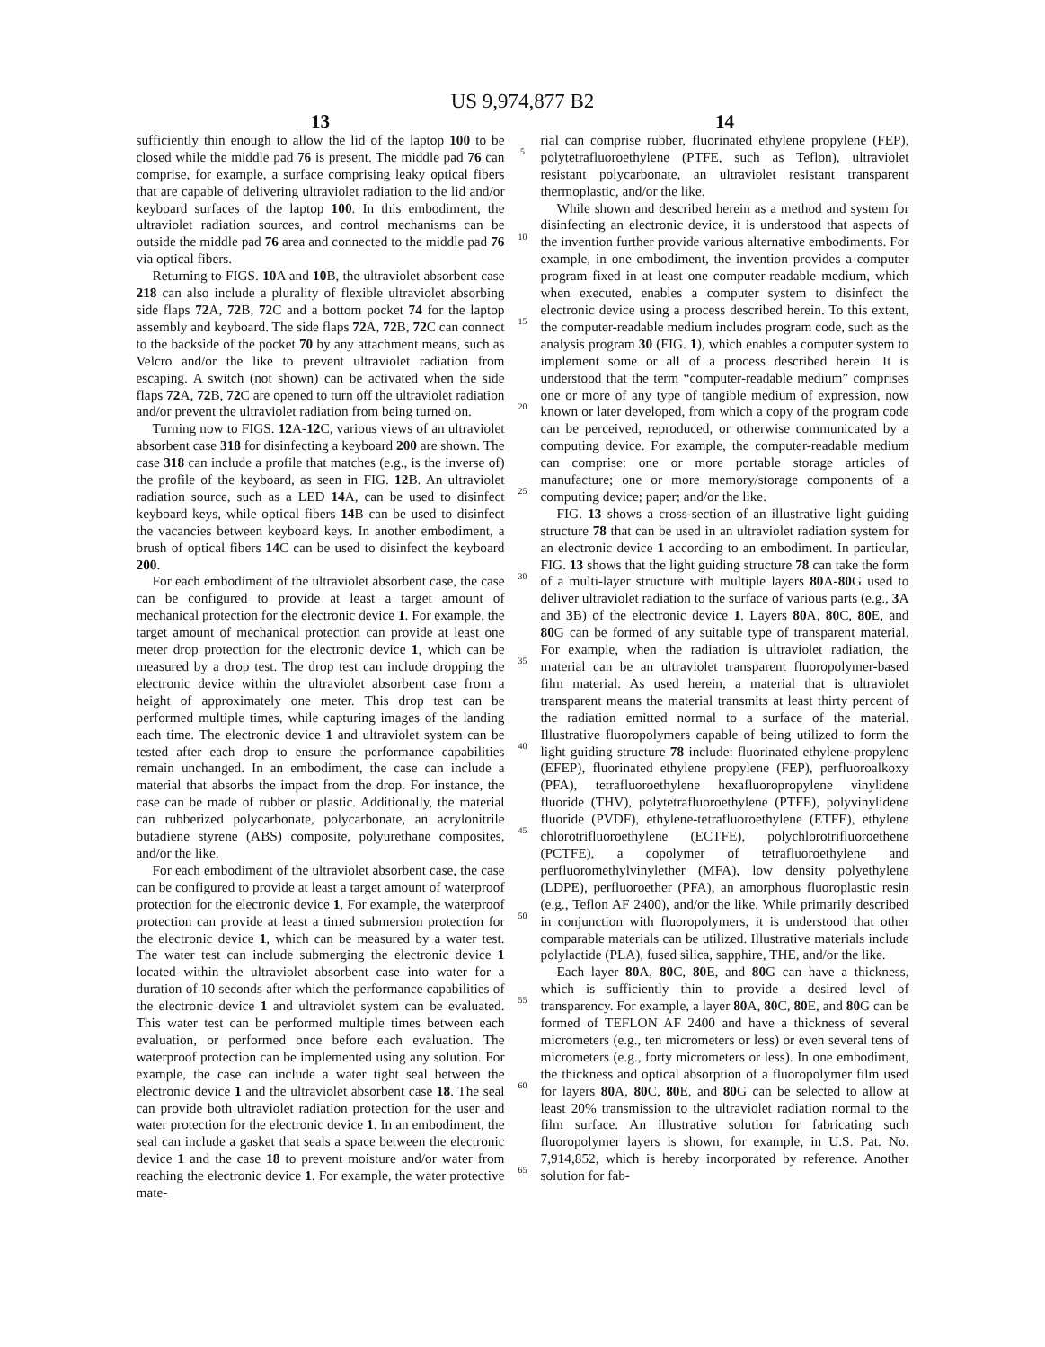US 9,974,877 B2
13
sufficiently thin enough to allow the lid of the laptop 100 to be closed while the middle pad 76 is present. The middle pad 76 can comprise, for example, a surface comprising leaky optical fibers that are capable of delivering ultraviolet radiation to the lid and/or keyboard surfaces of the laptop 100. In this embodiment, the ultraviolet radiation sources, and control mechanisms can be outside the middle pad 76 area and connected to the middle pad 76 via optical fibers.
Returning to FIGS. 10 A and 10 B, the ultraviolet absorbent case 218 can also include a plurality of flexible ultraviolet absorbing side flaps 72 A, 72 B, 72 C and a bottom pocket 74 for the laptop assembly and keyboard. The side flaps 72 A, 72 B, 72 C can connect to the backside of the pocket 70 by any attachment means, such as Velcro and/or the like to prevent ultraviolet radiation from escaping. A switch (not shown) can be activated when the side flaps 72 A, 72 B, 72 C are opened to turn off the ultraviolet radiation and/or prevent the ultraviolet radiation from being turned on.
Turning now to FIGS. 12 A-12 C, various views of an ultraviolet absorbent case 318 for disinfecting a keyboard 200 are shown. The case 318 can include a profile that matches (e.g., is the inverse of) the profile of the keyboard, as seen in FIG. 12 B. An ultraviolet radiation source, such as a LED 14 A, can be used to disinfect keyboard keys, while optical fibers 14 B can be used to disinfect the vacancies between keyboard keys. In another embodiment, a brush of optical fibers 14 C can be used to disinfect the keyboard 200.
For each embodiment of the ultraviolet absorbent case, the case can be configured to provide at least a target amount of mechanical protection for the electronic device 1. For example, the target amount of mechanical protection can provide at least one meter drop protection for the electronic device 1, which can be measured by a drop test. The drop test can include dropping the electronic device within the ultraviolet absorbent case from a height of approximately one meter. This drop test can be performed multiple times, while capturing images of the landing each time. The electronic device 1 and ultraviolet system can be tested after each drop to ensure the performance capabilities remain unchanged. In an embodiment, the case can include a material that absorbs the impact from the drop. For instance, the case can be made of rubber or plastic. Additionally, the material can rubberized polycarbonate, polycarbonate, an acrylonitrile butadiene styrene (ABS) composite, polyurethane composites, and/or the like.
For each embodiment of the ultraviolet absorbent case, the case can be configured to provide at least a target amount of waterproof protection for the electronic device 1. For example, the waterproof protection can provide at least a timed submersion protection for the electronic device 1, which can be measured by a water test. The water test can include submerging the electronic device 1 located within the ultraviolet absorbent case into water for a duration of 10 seconds after which the performance capabilities of the electronic device 1 and ultraviolet system can be evaluated. This water test can be performed multiple times between each evaluation, or performed once before each evaluation. The waterproof protection can be implemented using any solution. For example, the case can include a water tight seal between the electronic device 1 and the ultraviolet absorbent case 18. The seal can provide both ultraviolet radiation protection for the user and water protection for the electronic device 1. In an embodiment, the seal can include a gasket that seals a space between the electronic device 1 and the case 18 to prevent moisture and/or water from reaching the electronic device 1. For example, the water protective mate-
5
10
15
20
25
30
35
40
45
50
55
60
65
14
rial can comprise rubber, fluorinated ethylene propylene (FEP), polytetrafluoroethylene (PTFE, such as Teflon), ultraviolet resistant polycarbonate, an ultraviolet resistant transparent thermoplastic, and/or the like.
While shown and described herein as a method and system for disinfecting an electronic device, it is understood that aspects of the invention further provide various alternative embodiments. For example, in one embodiment, the invention provides a computer program fixed in at least one computer-readable medium, which when executed, enables a computer system to disinfect the electronic device using a process described herein. To this extent, the computer-readable medium includes program code, such as the analysis program 30 (FIG. 1), which enables a computer system to implement some or all of a process described herein. It is understood that the term “computer-readable medium” comprises one or more of any type of tangible medium of expression, now known or later developed, from which a copy of the program code can be perceived, reproduced, or otherwise communicated by a computing device. For example, the computer-readable medium can comprise: one or more portable storage articles of manufacture; one or more memory/storage components of a computing device; paper; and/or the like.
FIG. 13 shows a cross-section of an illustrative light guiding structure 78 that can be used in an ultraviolet radiation system for an electronic device 1 according to an embodiment. In particular, FIG. 13 shows that the light guiding structure 78 can take the form of a multi-layer structure with multiple layers 80 A-80 G used to deliver ultraviolet radiation to the surface of various parts (e.g., 3 A and 3 B) of the electronic device 1. Layers 80 A, 80 C, 80 E, and 80 G can be formed of any suitable type of transparent material. For example, when the radiation is ultraviolet radiation, the material can be an ultraviolet transparent fluoropolymer-based film material. As used herein, a material that is ultraviolet transparent means the material transmits at least thirty percent of the radiation emitted normal to a surface of the material. Illustrative fluoropolymers capable of being utilized to form the light guiding structure 78 include: fluorinated ethylene-propylene (EFEP), fluorinated ethylene propylene (FEP), perfluoroalkoxy (PFA), tetrafluoroethylene hexafluoropropylene vinylidene fluoride (THV), polytetrafluoroethylene (PTFE), polyvinylidene fluoride (PVDF), ethylene-tetrafluoroethylene (ETFE), ethylene chlorotrifluoroethylene (ECTFE), polychlorotrifluoroethene (PCTFE), a copolymer of tetrafluoroethylene and perfluoromethylvinylether (MFA), low density polyethylene (LDPE), perfluoroether (PFA), an amorphous fluoroplastic resin (e.g., Teflon AF 2400), and/or the like. While primarily described in conjunction with fluoropolymers, it is understood that other comparable materials can be utilized. Illustrative materials include polylactide (PLA), fused silica, sapphire, THE, and/or the like.
Each layer 80 A, 80 C, 80 E, and 80 G can have a thickness, which is sufficiently thin to provide a desired level of transparency. For example, a layer 80 A, 80 C, 80 E, and 80 G can be formed of TEFLON AF 2400 and have a thickness of several micrometers (e.g., ten micrometers or less) or even several tens of micrometers (e.g., forty micrometers or less). In one embodiment, the thickness and optical absorption of a fluoropolymer film used for layers 80 A, 80 C, 80 E, and 80 G can be selected to allow at least 20% transmission to the ultraviolet radiation normal to the film surface. An illustrative solution for fabricating such fluoropolymer layers is shown, for example, in U.S. Pat. No. 7,914,852, which is hereby incorporated by reference. Another solution for fab-